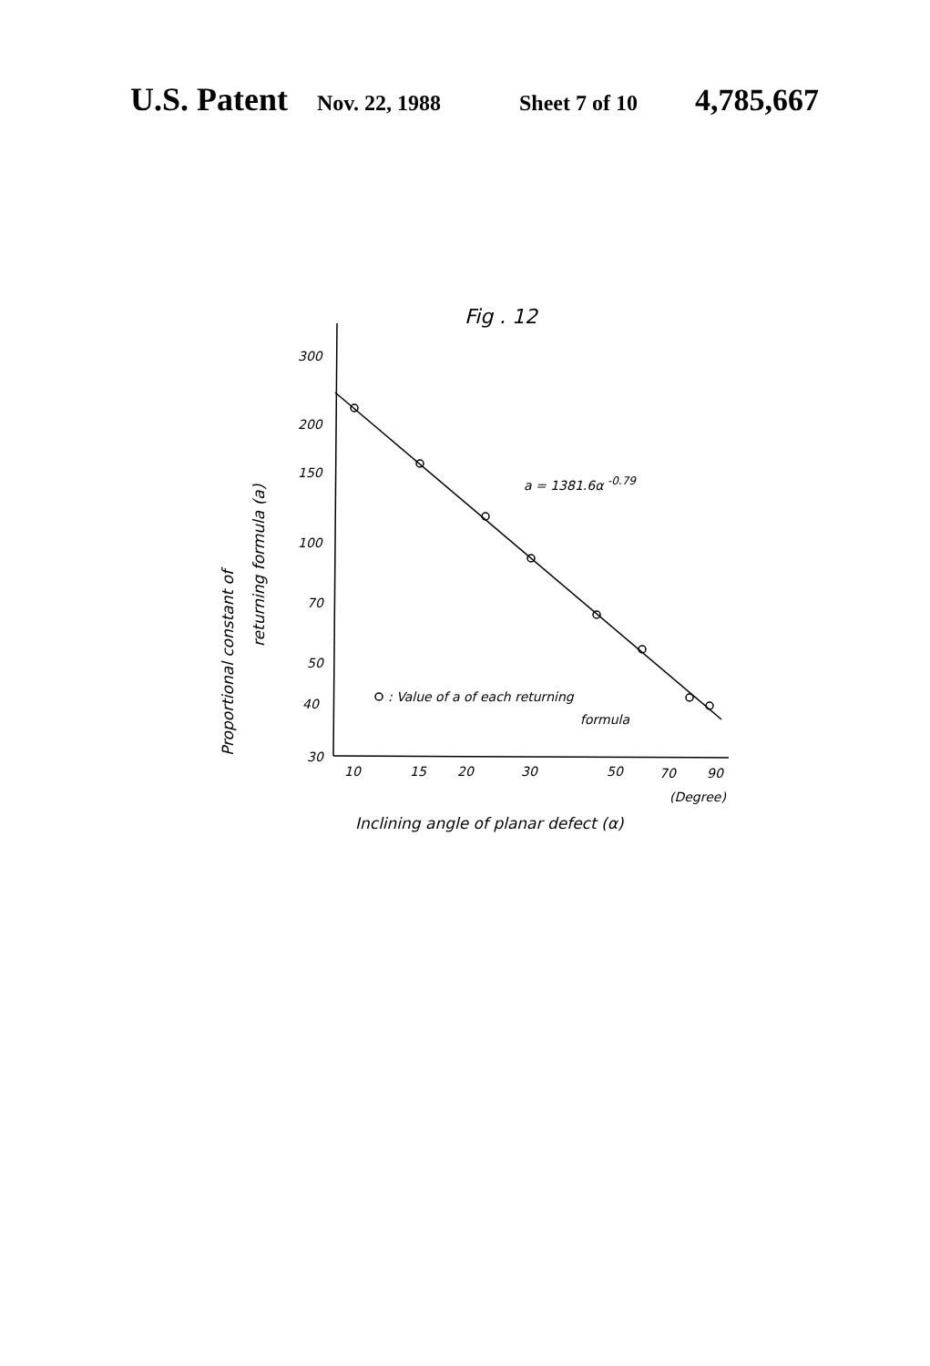U.S. Patent
Nov. 22, 1988 Sheet 7 of 10
4,785,667
Fig . 12
300
200
150
100
70
50
40
30
10
15
20
30
50
70
90
(Degree)
a = 1381.6α -0.79
: Value of a of each returning
formula
Inclining angle of planar defect (α)
Proportional constant of
returning formula (a)